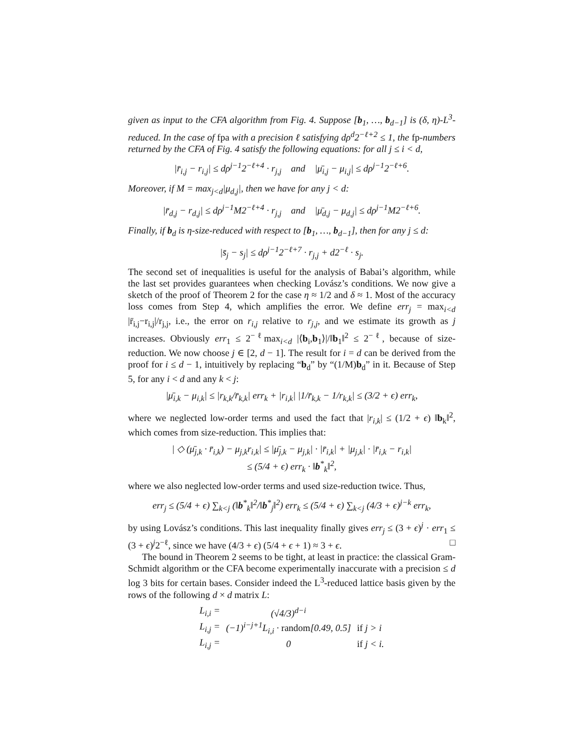given as input to the CFA algorithm from Fig. 4. Suppose [b<sub>1</sub>, …, b<sub>d−1</sub>] is (δ, η)-L<sup>3</sup>-reduced. In the case of fpa with a precision ℓ satisfying dρ<sup>d</sup>2<sup>−ℓ+2</sup> ≤ 1, the fp-numbers returned by the CFA of Fig. 4 satisfy the following equations: for all j ≤ i < d,
|r̄<sub>i,j</sub> − r<sub>i,j</sub>| ≤ dρ<sup>j−1</sup>2<sup>−ℓ+4</sup> · r<sub>j,j</sub> and |μ̄<sub>i,j</sub> − μ<sub>i,j</sub>| ≤ dρ<sup>j−1</sup>2<sup>−ℓ+6</sup>.
Moreover, if M = max<sub>j<d</sub>|μ<sub>d,j</sub>|, then we have for any j < d:
|r̄<sub>d,j</sub> − r<sub>d,j</sub>| ≤ dρ<sup>j−1</sup>M2<sup>−ℓ+4</sup> · r<sub>j,j</sub> and |μ̄<sub>d,j</sub> − μ<sub>d,j</sub>| ≤ dρ<sup>j−1</sup>M2<sup>−ℓ+6</sup>.
Finally, if b<sub>d</sub> is η-size-reduced with respect to [b<sub>1</sub>, …, b<sub>d−1</sub>], then for any j ≤ d:
|s̄<sub>j</sub> − s<sub>j</sub>| ≤ dρ<sup>j−1</sup>2<sup>−ℓ+7</sup> · r<sub>j,j</sub> + d2<sup>−ℓ</sup> · s<sub>j</sub>.
The second set of inequalities is useful for the analysis of Babai’s algorithm, while the last set provides guarantees when checking Lovász’s conditions. We now give a sketch of the proof of Theorem 2 for the case η ≈ 1/2 and δ ≈ 1. Most of the accuracy loss comes from Step 4, which amplifies the error. We define err<sub>j</sub> = max<sub>i<d</sub> |r̄<sub>i,j</sub>−r<sub>i,j</sub>|/r<sub>j,j</sub>, i.e., the error on r<sub>i,j</sub> relative to r<sub>j,j</sub>, and we estimate its growth as j increases. Obviously err<sub>1</sub> ≤ 2<sup>−ℓ</sup>max<sub>i<d</sub> |⟨b<sub>i</sub>,b<sub>1</sub>⟩|/‖b<sub>1</sub>‖<sup>2</sup> ≤ 2<sup>−ℓ</sup>, because of size-reduction. We now choose j ∈ [2, d − 1]. The result for i = d can be derived from the proof for i ≤ d − 1, intuitively by replacing “b<sub>d</sub>” by “(1/M)b<sub>d</sub>” in it. Because of Step 5, for any i < d and any k < j:
|μ̄<sub>i,k</sub> − μ<sub>i,k</sub>| ≤ |r<sub>k,k</sub>/r̄<sub>k,k</sub>| err<sub>k</sub> + |r<sub>i,k</sub>| |1/r̄<sub>k,k</sub> − 1/r<sub>k,k</sub>| ≤ (3/2 + ϵ) err<sub>k</sub>,
where we neglected low-order terms and used the fact that |r<sub>i,k</sub>| ≤ (1/2 + ϵ) ‖b<sub>k</sub>‖<sup>2</sup>, which comes from size-reduction. This implies that:
| ◇ (μ̄<sub>j,k</sub> · r̄<sub>i,k</sub>) − μ<sub>j,k</sub>r<sub>i,k</sub>| ≤ |μ̄<sub>j,k</sub> − μ<sub>j,k</sub>| · |r̄<sub>i,k</sub>| + |μ<sub>j,k</sub>| · |r̄<sub>i,k</sub> − r<sub>i,k</sub>|
≤ (5/4 + ϵ) err<sub>k</sub> · ‖b<sup>*</sup><sub>k</sub>‖<sup>2</sup>,
where we also neglected low-order terms and used size-reduction twice. Thus,
err<sub>j</sub> ≤ (5/4 + ϵ) ∑<sub>k<j</sub> (‖b<sup>*</sup><sub>k</sub>‖<sup>2</sup>/‖b<sup>*</sup><sub>j</sub>‖<sup>2</sup>) err<sub>k</sub> ≤ (5/4 + ϵ) ∑<sub>k<j</sub> (4/3 + ϵ)<sup>j−k</sup> err<sub>k</sub>,
by using Lovász’s conditions. This last inequality finally gives err<sub>j</sub> ≤ (3 + ϵ)<sup>j</sup> · err<sub>1</sub> ≤ (3 + ϵ)<sup>j</sup>2<sup>−ℓ</sup>, since we have (4/3 + ϵ) (5/4 + ϵ + 1) ≈ 3 + ϵ. □
The bound in Theorem 2 seems to be tight, at least in practice: the classical Gram-Schmidt algorithm or the CFA become experimentally inaccurate with a precision ≤ d log 3 bits for certain bases. Consider indeed the L<sup>3</sup>-reduced lattice basis given by the rows of the following d × d matrix L:
| L<sub>i,i</sub> = | (√4/3)<sup>d−i</sup> | |
| L<sub>i,j</sub> = | (−1)<sup>i−j+1</sup>L<sub>i,i</sub> · random [0.49, 0.5] | if j > i |
| L<sub>i,j</sub> = | 0 | if j < i. |